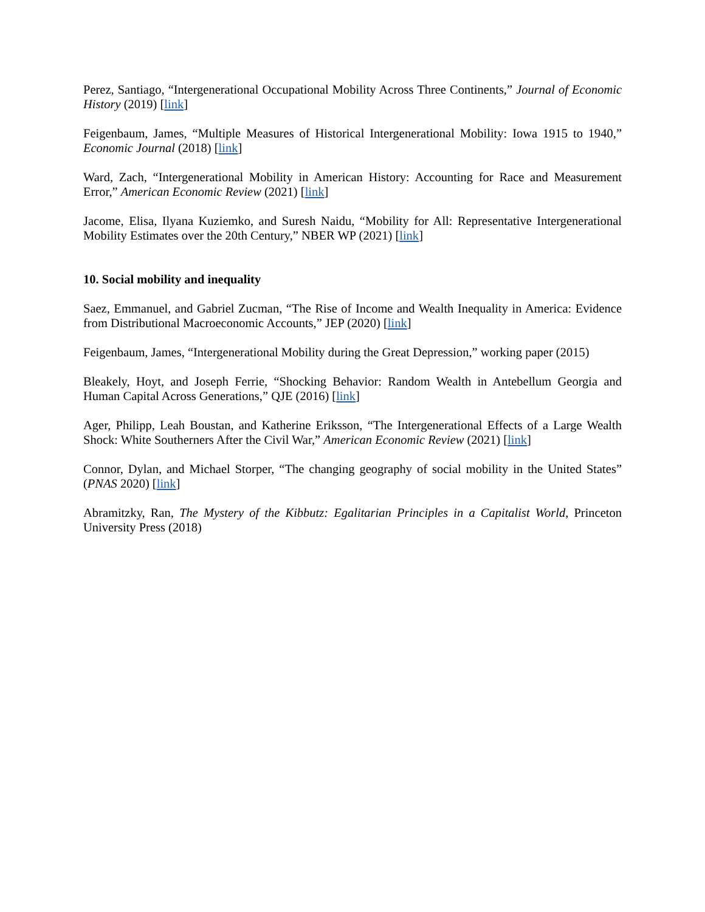Perez, Santiago, “Intergenerational Occupational Mobility Across Three Continents,” Journal of Economic History (2019) [link]
Feigenbaum, James, “Multiple Measures of Historical Intergenerational Mobility: Iowa 1915 to 1940,” Economic Journal (2018) [link]
Ward, Zach, “Intergenerational Mobility in American History: Accounting for Race and Measurement Error,” American Economic Review (2021) [link]
Jacome, Elisa, Ilyana Kuziemko, and Suresh Naidu, “Mobility for All: Representative Intergenerational Mobility Estimates over the 20th Century,” NBER WP (2021) [link]
10. Social mobility and inequality
Saez, Emmanuel, and Gabriel Zucman, “The Rise of Income and Wealth Inequality in America: Evidence from Distributional Macroeconomic Accounts,” JEP (2020) [link]
Feigenbaum, James, “Intergenerational Mobility during the Great Depression,” working paper (2015)
Bleakely, Hoyt, and Joseph Ferrie, “Shocking Behavior: Random Wealth in Antebellum Georgia and Human Capital Across Generations,” QJE (2016) [link]
Ager, Philipp, Leah Boustan, and Katherine Eriksson, “The Intergenerational Effects of a Large Wealth Shock: White Southerners After the Civil War,” American Economic Review (2021) [link]
Connor, Dylan, and Michael Storper, “The changing geography of social mobility in the United States” (PNAS 2020) [link]
Abramitzky, Ran, The Mystery of the Kibbutz: Egalitarian Principles in a Capitalist World, Princeton University Press (2018)